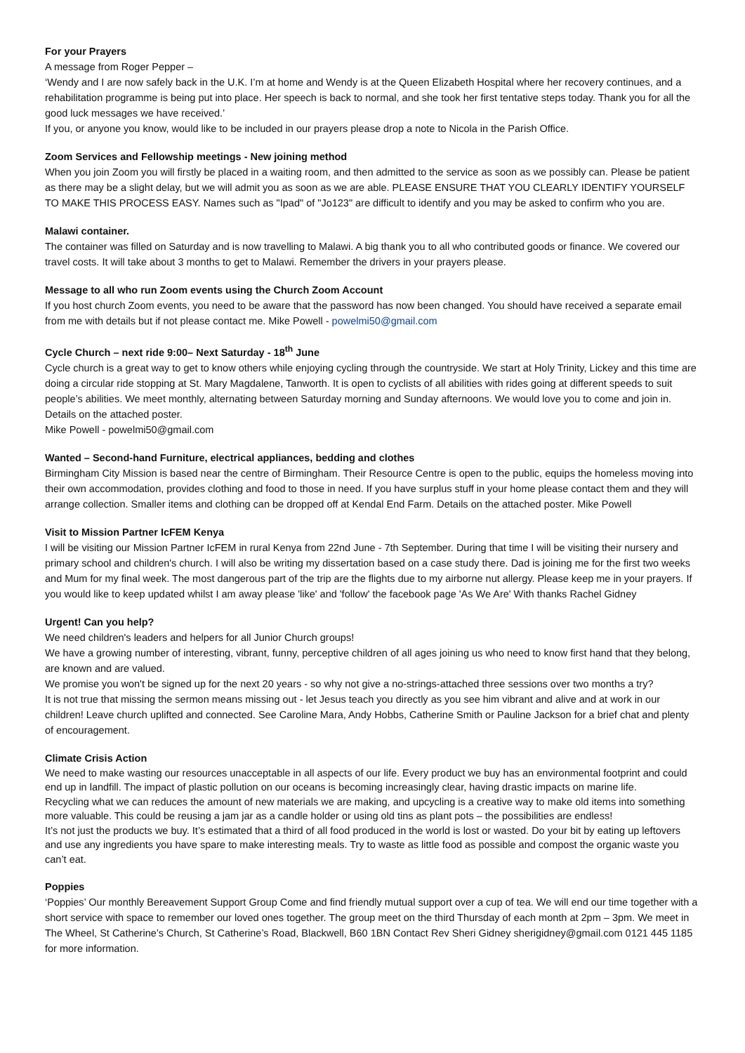For your Prayers
A message from Roger Pepper –
‘Wendy and I are now safely back in the U.K. I’m at home and Wendy is at the Queen Elizabeth Hospital where her recovery continues, and a rehabilitation programme is being put into place. Her speech is back to normal, and she took her first tentative steps today. Thank you for all the good luck messages we have received.’
If you, or anyone you know, would like to be included in our prayers please drop a note to Nicola in the Parish Office.
Zoom Services and Fellowship meetings - New joining method
When you join Zoom you will firstly be placed in a waiting room, and then admitted to the service as soon as we possibly can. Please be patient as there may be a slight delay, but we will admit you as soon as we are able. PLEASE ENSURE THAT YOU CLEARLY IDENTIFY YOURSELF TO MAKE THIS PROCESS EASY. Names such as "Ipad" of "Jo123" are difficult to identify and you may be asked to confirm who you are.
Malawi container.
The container was filled on Saturday and is now travelling to Malawi. A big thank you to all who contributed goods or finance. We covered our travel costs. It will take about 3 months to get to Malawi. Remember the drivers in your prayers please.
Message to all who run Zoom events using the Church Zoom Account
If you host church Zoom events, you need to be aware that the password has now been changed. You should have received a separate email from me with details but if not please contact me. Mike Powell - powelmi50@gmail.com
Cycle Church – next ride 9:00– Next Saturday - 18<sup>th</sup> June
Cycle church is a great way to get to know others while enjoying cycling through the countryside. We start at Holy Trinity, Lickey and this time are doing a circular ride stopping at St. Mary Magdalene, Tanworth. It is open to cyclists of all abilities with rides going at different speeds to suit people’s abilities. We meet monthly, alternating between Saturday morning and Sunday afternoons. We would love you to come and join in. Details on the attached poster.
Mike Powell - powelmi50@gmail.com
Wanted – Second-hand Furniture, electrical appliances, bedding and clothes
Birmingham City Mission is based near the centre of Birmingham. Their Resource Centre is open to the public, equips the homeless moving into their own accommodation, provides clothing and food to those in need. If you have surplus stuff in your home please contact them and they will arrange collection. Smaller items and clothing can be dropped off at Kendal End Farm. Details on the attached poster. Mike Powell
Visit to Mission Partner IcFEM Kenya
I will be visiting our Mission Partner IcFEM in rural Kenya from 22nd June - 7th September. During that time I will be visiting their nursery and primary school and children's church. I will also be writing my dissertation based on a case study there. Dad is joining me for the first two weeks and Mum for my final week. The most dangerous part of the trip are the flights due to my airborne nut allergy. Please keep me in your prayers. If you would like to keep updated whilst I am away please 'like' and 'follow' the facebook page 'As We Are' With thanks Rachel Gidney
Urgent! Can you help?
We need children's leaders and helpers for all Junior Church groups!
We have a growing number of interesting, vibrant, funny, perceptive children of all ages joining us who need to know first hand that they belong, are known and are valued.
We promise you won't be signed up for the next 20 years - so why not give a no-strings-attached three sessions over two months a try?
It is not true that missing the sermon means missing out - let Jesus teach you directly as you see him vibrant and alive and at work in our children! Leave church uplifted and connected. See Caroline Mara, Andy Hobbs, Catherine Smith or Pauline Jackson for a brief chat and plenty of encouragement.
Climate Crisis Action
We need to make wasting our resources unacceptable in all aspects of our life. Every product we buy has an environmental footprint and could end up in landfill. The impact of plastic pollution on our oceans is becoming increasingly clear, having drastic impacts on marine life.
Recycling what we can reduces the amount of new materials we are making, and upcycling is a creative way to make old items into something more valuable. This could be reusing a jam jar as a candle holder or using old tins as plant pots – the possibilities are endless!
It’s not just the products we buy. It’s estimated that a third of all food produced in the world is lost or wasted. Do your bit by eating up leftovers and use any ingredients you have spare to make interesting meals. Try to waste as little food as possible and compost the organic waste you can’t eat.
Poppies
‘Poppies’ Our monthly Bereavement Support Group Come and find friendly mutual support over a cup of tea. We will end our time together with a short service with space to remember our loved ones together. The group meet on the third Thursday of each month at 2pm – 3pm. We meet in The Wheel, St Catherine’s Church, St Catherine’s Road, Blackwell, B60 1BN Contact Rev Sheri Gidney sherigidney@gmail.com 0121 445 1185 for more information.